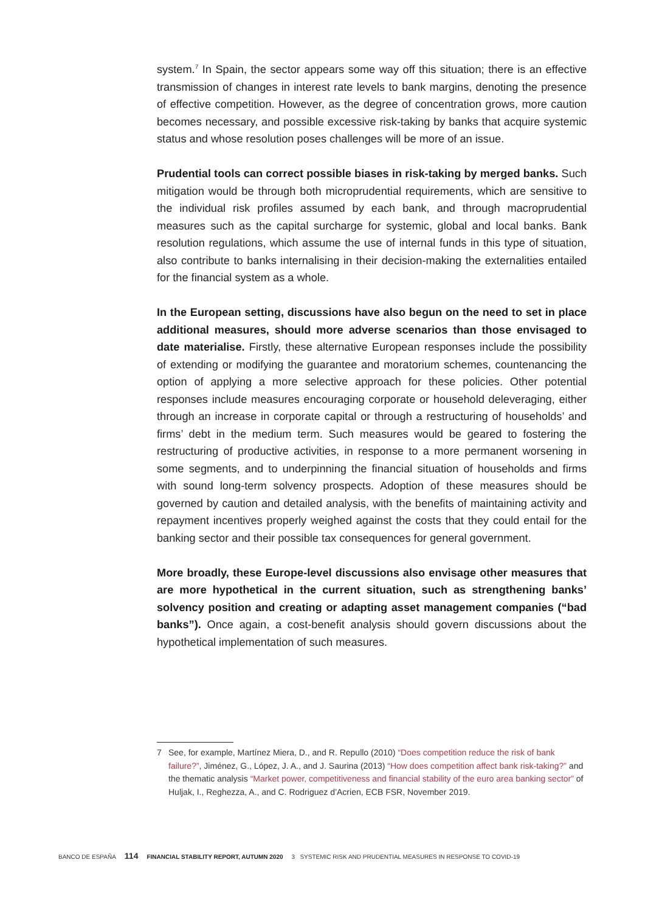system.<sup>7</sup> In Spain, the sector appears some way off this situation; there is an effective transmission of changes in interest rate levels to bank margins, denoting the presence of effective competition. However, as the degree of concentration grows, more caution becomes necessary, and possible excessive risk-taking by banks that acquire systemic status and whose resolution poses challenges will be more of an issue.
Prudential tools can correct possible biases in risk-taking by merged banks. Such mitigation would be through both microprudential requirements, which are sensitive to the individual risk profiles assumed by each bank, and through macroprudential measures such as the capital surcharge for systemic, global and local banks. Bank resolution regulations, which assume the use of internal funds in this type of situation, also contribute to banks internalising in their decision-making the externalities entailed for the financial system as a whole.
In the European setting, discussions have also begun on the need to set in place additional measures, should more adverse scenarios than those envisaged to date materialise. Firstly, these alternative European responses include the possibility of extending or modifying the guarantee and moratorium schemes, countenancing the option of applying a more selective approach for these policies. Other potential responses include measures encouraging corporate or household deleveraging, either through an increase in corporate capital or through a restructuring of households’ and firms’ debt in the medium term. Such measures would be geared to fostering the restructuring of productive activities, in response to a more permanent worsening in some segments, and to underpinning the financial situation of households and firms with sound long-term solvency prospects. Adoption of these measures should be governed by caution and detailed analysis, with the benefits of maintaining activity and repayment incentives properly weighed against the costs that they could entail for the banking sector and their possible tax consequences for general government.
More broadly, these Europe-level discussions also envisage other measures that are more hypothetical in the current situation, such as strengthening banks’ solvency position and creating or adapting asset management companies (“bad banks”). Once again, a cost-benefit analysis should govern discussions about the hypothetical implementation of such measures.
7 See, for example, Martínez Miera, D., and R. Repullo (2010) “Does competition reduce the risk of bank failure?”, Jiménez, G., López, J. A., and J. Saurina (2013) “How does competition affect bank risk-taking?” and the thematic analysis “Market power, competitiveness and financial stability of the euro area banking sector” of Huljak, I., Reghezza, A., and C. Rodriguez d’Acrien, ECB FSR, November 2019.
BANCO DE ESPAÑA 114 FINANCIAL STABILITY REPORT, AUTUMN 2020 3 SYSTEMIC RISK AND PRUDENTIAL MEASURES IN RESPONSE TO COVID-19